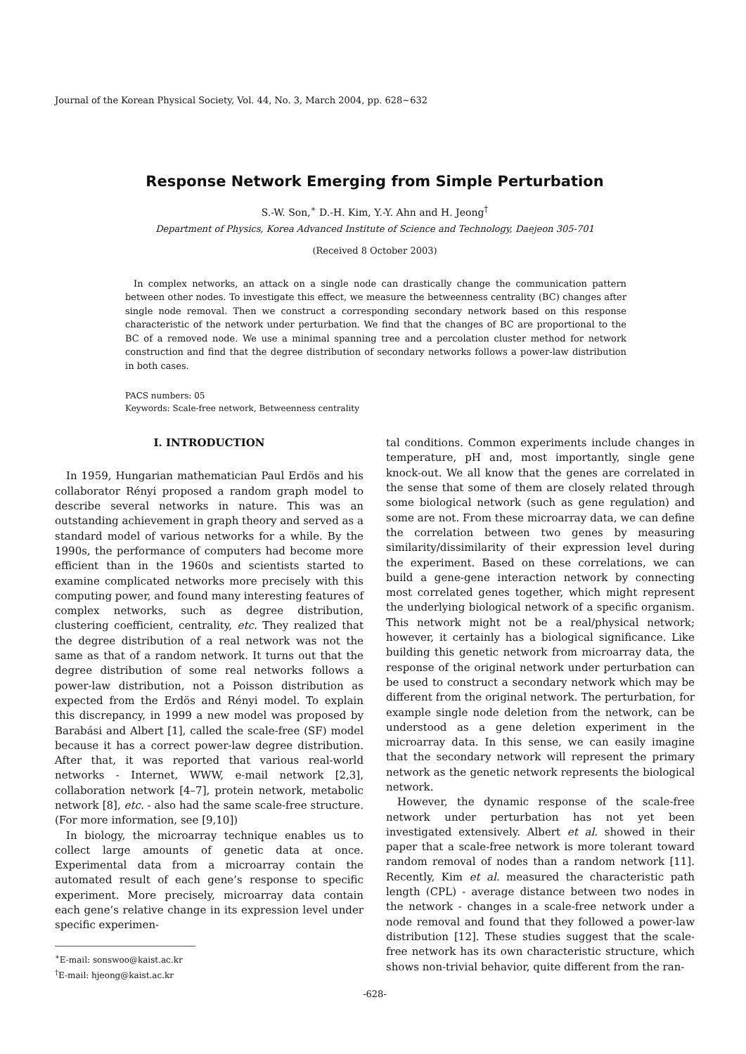Journal of the Korean Physical Society, Vol. 44, No. 3, March 2004, pp. 628∼632
Response Network Emerging from Simple Perturbation
S.-W. Son,<sup>∗</sup> D.-H. Kim, Y.-Y. Ahn and H. Jeong<sup>†</sup>
Department of Physics, Korea Advanced Institute of Science and Technology, Daejeon 305-701
(Received 8 October 2003)
In complex networks, an attack on a single node can drastically change the communication pattern between other nodes. To investigate this effect, we measure the betweenness centrality (BC) changes after single node removal. Then we construct a corresponding secondary network based on this response characteristic of the network under perturbation. We find that the changes of BC are proportional to the BC of a removed node. We use a minimal spanning tree and a percolation cluster method for network construction and find that the degree distribution of secondary networks follows a power-law distribution in both cases.
PACS numbers: 05
Keywords: Scale-free network, Betweenness centrality
I. INTRODUCTION
In 1959, Hungarian mathematician Paul Erdös and his collaborator Rényi proposed a random graph model to describe several networks in nature. This was an outstanding achievement in graph theory and served as a standard model of various networks for a while. By the 1990s, the performance of computers had become more efficient than in the 1960s and scientists started to examine complicated networks more precisely with this computing power, and found many interesting features of complex networks, such as degree distribution, clustering coefficient, centrality, etc. They realized that the degree distribution of a real network was not the same as that of a random network. It turns out that the degree distribution of some real networks follows a power-law distribution, not a Poisson distribution as expected from the Erdös and Rényi model. To explain this discrepancy, in 1999 a new model was proposed by Barabási and Albert [1], called the scale-free (SF) model because it has a correct power-law degree distribution. After that, it was reported that various real-world networks - Internet, WWW, e-mail network [2,3], collaboration network [4–7], protein network, metabolic network [8], etc. - also had the same scale-free structure. (For more information, see [9,10])
In biology, the microarray technique enables us to collect large amounts of genetic data at once. Experimental data from a microarray contain the automated result of each gene’s response to specific experiment. More precisely, microarray data contain each gene’s relative change in its expression level under specific experimen-
<sup>∗</sup>E-mail: sonswoo@kaist.ac.kr
<sup>†</sup> E-mail: hjeong@kaist.ac.kr
tal conditions. Common experiments include changes in temperature, pH and, most importantly, single gene knock-out. We all know that the genes are correlated in the sense that some of them are closely related through some biological network (such as gene regulation) and some are not. From these microarray data, we can define the correlation between two genes by measuring similarity/dissimilarity of their expression level during the experiment. Based on these correlations, we can build a gene-gene interaction network by connecting most correlated genes together, which might represent the underlying biological network of a specific organism. This network might not be a real/physical network; however, it certainly has a biological significance. Like building this genetic network from microarray data, the response of the original network under perturbation can be used to construct a secondary network which may be different from the original network. The perturbation, for example single node deletion from the network, can be understood as a gene deletion experiment in the microarray data. In this sense, we can easily imagine that the secondary network will represent the primary network as the genetic network represents the biological network.
However, the dynamic response of the scale-free network under perturbation has not yet been investigated extensively. Albert et al. showed in their paper that a scale-free network is more tolerant toward random removal of nodes than a random network [11]. Recently, Kim et al. measured the characteristic path length (CPL) - average distance between two nodes in the network - changes in a scale-free network under a node removal and found that they followed a power-law distribution [12]. These studies suggest that the scale-free network has its own characteristic structure, which shows non-trivial behavior, quite different from the ran-
-628-